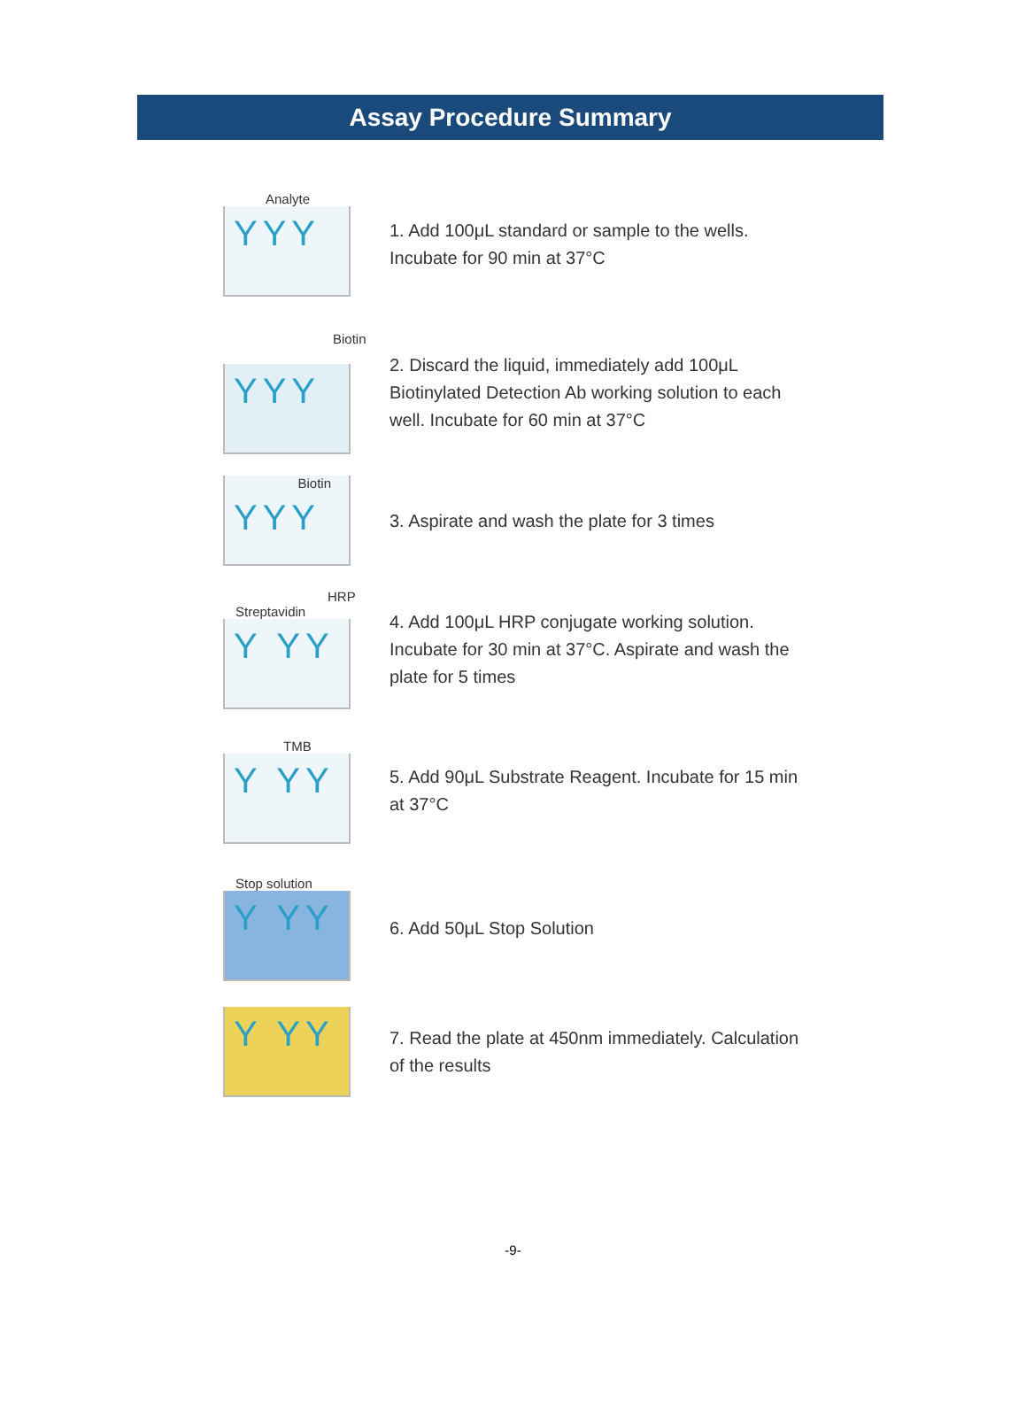Assay Procedure Summary
Analyte
YYY
1. Add 100μL standard or sample to the wells. Incubate for 90 min at 37°C
Biotin
YYY
2. Discard the liquid, immediately add 100μL Biotinylated Detection Ab working solution to each well. Incubate for 60 min at 37°C
Biotin
YYY
3. Aspirate and wash the plate for 3 times
HRP
Streptavidin
Y YY
4. Add 100μL HRP conjugate working solution. Incubate for 30 min at 37°C. Aspirate and wash the plate for 5 times
TMB
Y YY
5. Add 90μL Substrate Reagent. Incubate for 15 min at 37°C
Stop solution
Y YY
6. Add 50μL Stop Solution
Y YY
7. Read the plate at 450nm immediately. Calculation of the results
-9-